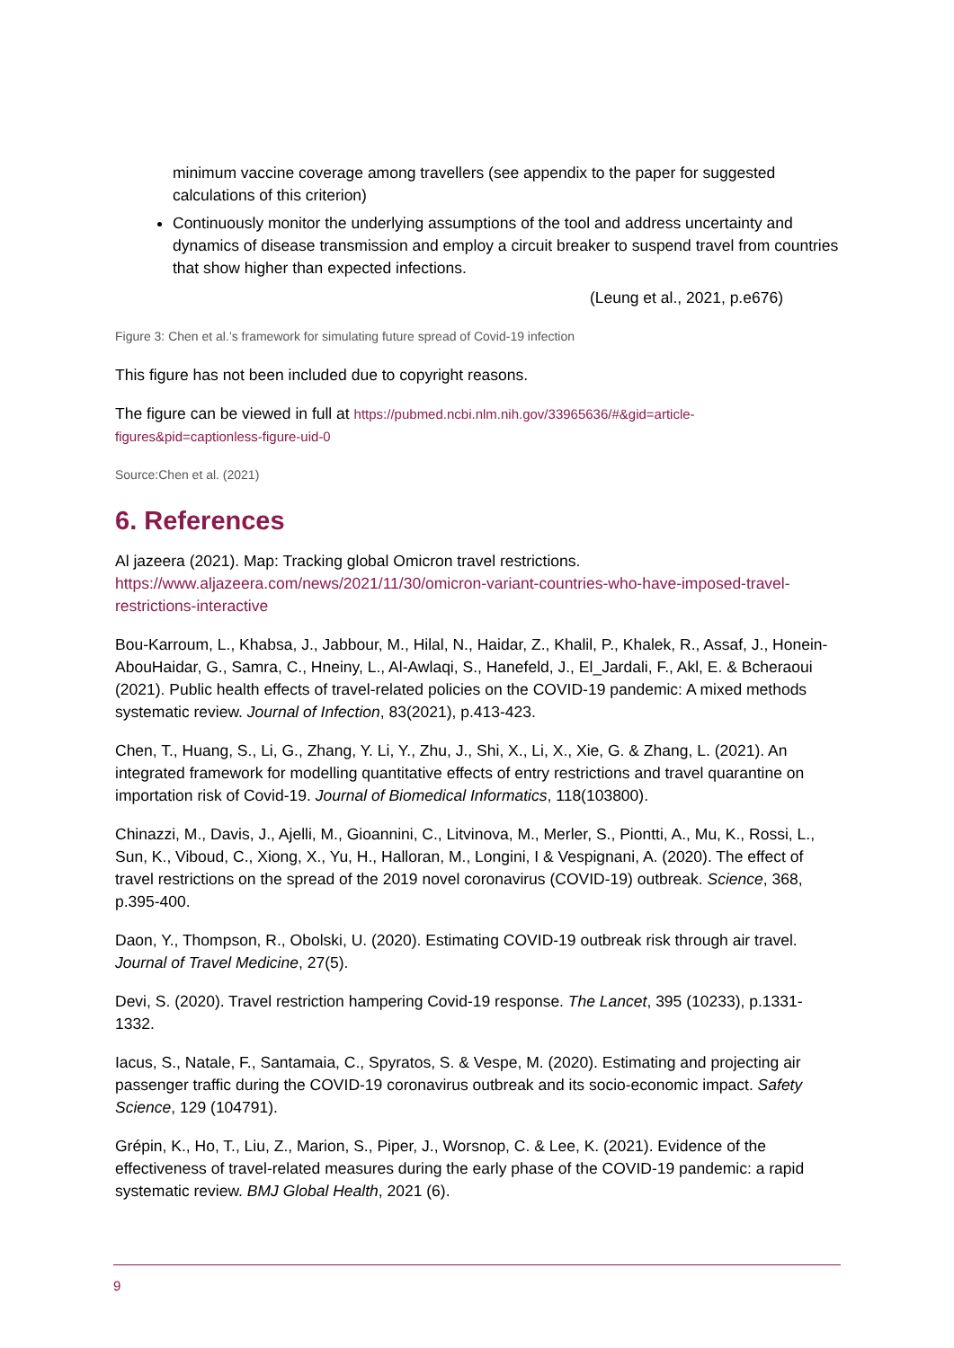minimum vaccine coverage among travellers (see appendix to the paper for suggested calculations of this criterion)
Continuously monitor the underlying assumptions of the tool and address uncertainty and dynamics of disease transmission and employ a circuit breaker to suspend travel from countries that show higher than expected infections.
(Leung et al., 2021, p.e676)
Figure 3: Chen et al.’s framework for simulating future spread of Covid-19 infection
This figure has not been included due to copyright reasons.
The figure can be viewed in full at https://pubmed.ncbi.nlm.nih.gov/33965636/#&gid=article-figures&pid=captionless-figure-uid-0
Source:Chen et al. (2021)
6. References
Al jazeera (2021). Map: Tracking global Omicron travel restrictions. https://www.aljazeera.com/news/2021/11/30/omicron-variant-countries-who-have-imposed-travel-restrictions-interactive
Bou-Karroum, L., Khabsa, J., Jabbour, M., Hilal, N., Haidar, Z., Khalil, P., Khalek, R., Assaf, J., Honein-AbouHaidar, G., Samra, C., Hneiny, L., Al-Awlaqi, S., Hanefeld, J., El_Jardali, F., Akl, E. & Bcheraoui (2021). Public health effects of travel-related policies on the COVID-19 pandemic: A mixed methods systematic review. Journal of Infection, 83(2021), p.413-423.
Chen, T., Huang, S., Li, G., Zhang, Y. Li, Y., Zhu, J., Shi, X., Li, X., Xie, G. & Zhang, L. (2021). An integrated framework for modelling quantitative effects of entry restrictions and travel quarantine on importation risk of Covid-19. Journal of Biomedical Informatics, 118(103800).
Chinazzi, M., Davis, J., Ajelli, M., Gioannini, C., Litvinova, M., Merler, S., Piontti, A., Mu, K., Rossi, L., Sun, K., Viboud, C., Xiong, X., Yu, H., Halloran, M., Longini, I & Vespignani, A. (2020). The effect of travel restrictions on the spread of the 2019 novel coronavirus (COVID-19) outbreak. Science, 368, p.395-400.
Daon, Y., Thompson, R., Obolski, U. (2020). Estimating COVID-19 outbreak risk through air travel. Journal of Travel Medicine, 27(5).
Devi, S. (2020). Travel restriction hampering Covid-19 response. The Lancet, 395 (10233), p.1331-1332.
Iacus, S., Natale, F., Santamaia, C., Spyratos, S. & Vespe, M. (2020). Estimating and projecting air passenger traffic during the COVID-19 coronavirus outbreak and its socio-economic impact. Safety Science, 129 (104791).
Grépin, K., Ho, T., Liu, Z., Marion, S., Piper, J., Worsnop, C. & Lee, K. (2021). Evidence of the effectiveness of travel-related measures during the early phase of the COVID-19 pandemic: a rapid systematic review. BMJ Global Health, 2021 (6).
9